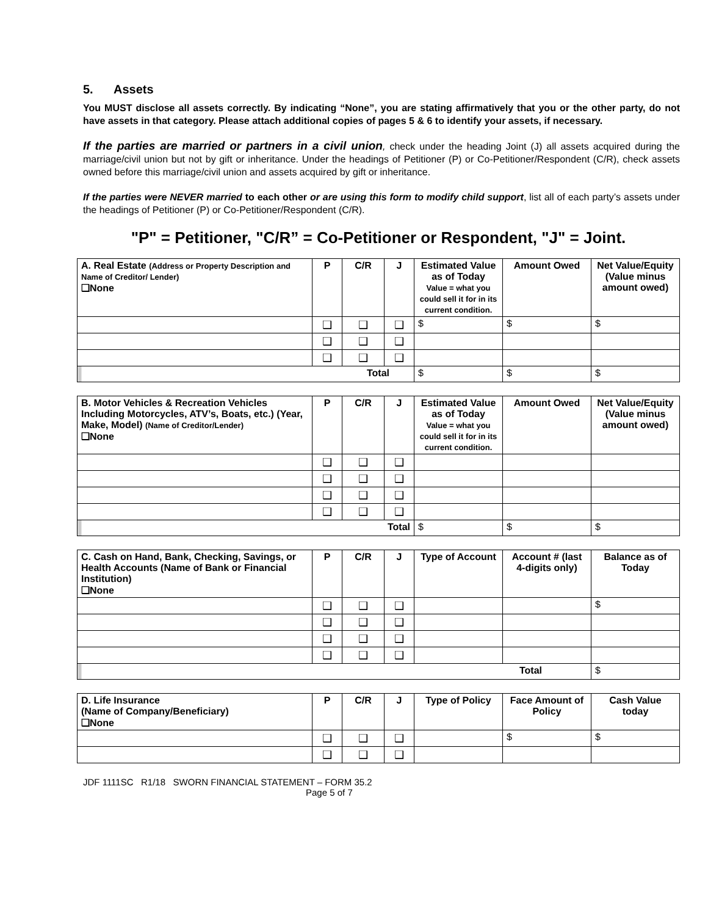5. Assets
You MUST disclose all assets correctly. By indicating “None”, you are stating affirmatively that you or the other party, do not have assets in that category. Please attach additional copies of pages 5 & 6 to identify your assets, if necessary.
If the parties are married or partners in a civil union, check under the heading Joint (J) all assets acquired during the marriage/civil union but not by gift or inheritance. Under the headings of Petitioner (P) or Co-Petitioner/Respondent (C/R), check assets owned before this marriage/civil union and assets acquired by gift or inheritance.
If the parties were NEVER married to each other or are using this form to modify child support, list all of each party’s assets under the headings of Petitioner (P) or Co-Petitioner/Respondent (C/R).
"P" = Petitioner, "C/R” = Co-Petitioner or Respondent, "J" = Joint.
| A. Real Estate (Address or Property Description and Name of Creditor/ Lender) ❑None | P | C/R | J | Estimated Value as of Today Value = what you could sell it for in its current condition. | Amount Owed | Net Value/Equity (Value minus amount owed) |
| --- | --- | --- | --- | --- | --- | --- |
| | ❑ | ❑ | ❑ | $ | $ | $ |
| | ❑ | ❑ | ❑ | | | |
| | ❑ | ❑ | ❑ | | | |
| Total | | | | $ | $ | $ |
| B. Motor Vehicles & Recreation Vehicles Including Motorcycles, ATV’s, Boats, etc.) (Year, Make, Model) (Name of Creditor/Lender) ❑None | P | C/R | J | Estimated Value as of Today Value = what you could sell it for in its current condition. | Amount Owed | Net Value/Equity (Value minus amount owed) |
| --- | --- | --- | --- | --- | --- | --- |
| | ❑ | ❑ | ❑ | | | |
| | ❑ | ❑ | ❑ | | | |
| | ❑ | ❑ | ❑ | | | |
| | ❑ | ❑ | ❑ | | | |
| Total | | | | $ | $ | $ |
| C. Cash on Hand, Bank, Checking, Savings, or Health Accounts (Name of Bank or Financial Institution) ❑None | P | C/R | J | Type of Account | Account # (last 4-digits only) | Balance as of Today |
| --- | --- | --- | --- | --- | --- | --- |
| | ❑ | ❑ | ❑ | | | $ |
| | ❑ | ❑ | ❑ | | | |
| | ❑ | ❑ | ❑ | | | |
| | ❑ | ❑ | ❑ | | | |
| Total | | | | | | $ |
| D. Life Insurance (Name of Company/Beneficiary) ❑None | P | C/R | J | Type of Policy | Face Amount of Policy | Cash Value today |
| --- | --- | --- | --- | --- | --- | --- |
| | ❑ | ❑ | ❑ | | $ | $ |
| | ❑ | ❑ | ❑ | | | |
JDF 1111SC R1/18 SWORN FINANCIAL STATEMENT – FORM 35.2
Page 5 of 7